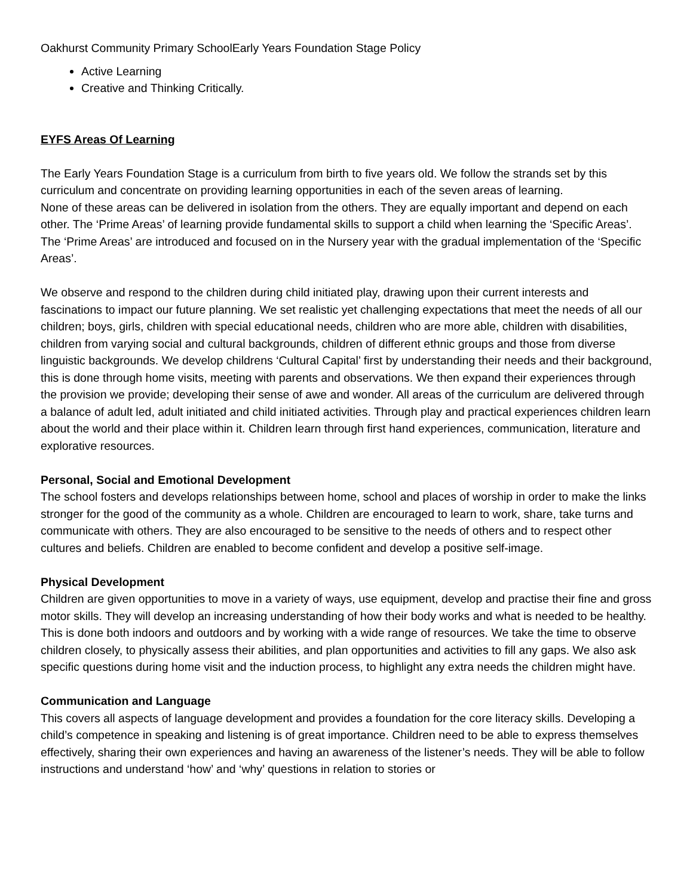Oakhurst Community Primary SchoolEarly Years Foundation Stage Policy
Active Learning
Creative and Thinking Critically.
EYFS Areas Of Learning
The Early Years Foundation Stage is a curriculum from birth to five years old. We follow the strands set by this curriculum and concentrate on providing learning opportunities in each of the seven areas of learning.
None of these areas can be delivered in isolation from the others. They are equally important and depend on each other. The ‘Prime Areas’ of learning provide fundamental skills to support a child when learning the ‘Specific Areas’. The ‘Prime Areas’ are introduced and focused on in the Nursery year with the gradual implementation of the ‘Specific Areas’.
We observe and respond to the children during child initiated play, drawing upon their current interests and fascinations to impact our future planning. We set realistic yet challenging expectations that meet the needs of all our children; boys, girls, children with special educational needs, children who are more able, children with disabilities, children from varying social and cultural backgrounds, children of different ethnic groups and those from diverse linguistic backgrounds. We develop childrens ‘Cultural Capital’ first by understanding their needs and their background, this is done through home visits, meeting with parents and observations. We then expand their experiences through the provision we provide; developing their sense of awe and wonder. All areas of the curriculum are delivered through a balance of adult led, adult initiated and child initiated activities. Through play and practical experiences children learn about the world and their place within it. Children learn through first hand experiences, communication, literature and explorative resources.
Personal, Social and Emotional Development
The school fosters and develops relationships between home, school and places of worship in order to make the links stronger for the good of the community as a whole. Children are encouraged to learn to work, share, take turns and communicate with others. They are also encouraged to be sensitive to the needs of others and to respect other cultures and beliefs. Children are enabled to become confident and develop a positive self-image.
Physical Development
Children are given opportunities to move in a variety of ways, use equipment, develop and practise their fine and gross motor skills. They will develop an increasing understanding of how their body works and what is needed to be healthy. This is done both indoors and outdoors and by working with a wide range of resources. We take the time to observe children closely, to physically assess their abilities, and plan opportunities and activities to fill any gaps. We also ask specific questions during home visit and the induction process, to highlight any extra needs the children might have.
Communication and Language
This covers all aspects of language development and provides a foundation for the core literacy skills. Developing a child’s competence in speaking and listening is of great importance. Children need to be able to express themselves effectively, sharing their own experiences and having an awareness of the listener’s needs. They will be able to follow instructions and understand ‘how’ and ‘why’ questions in relation to stories or